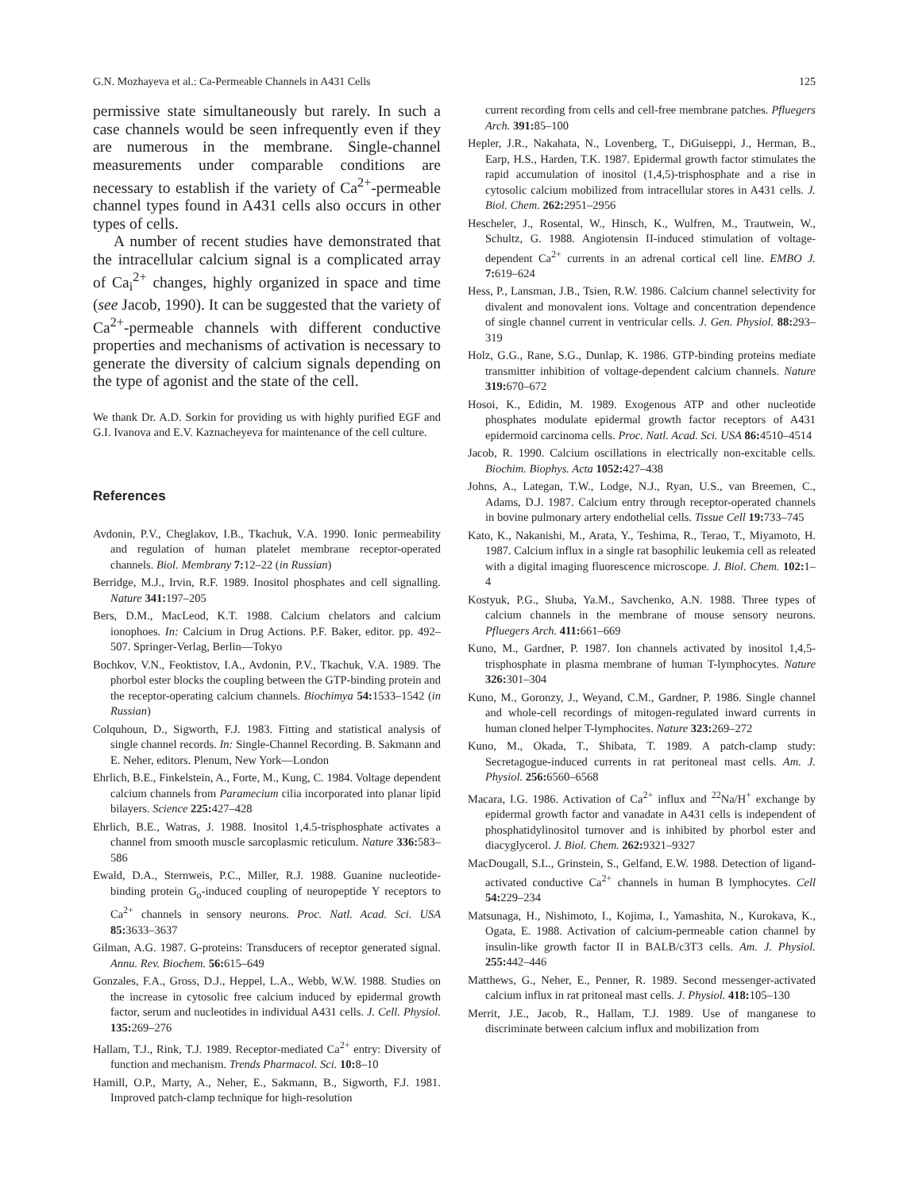G.N. Mozhayeva et al.: Ca-Permeable Channels in A431 Cells 125
permissive state simultaneously but rarely. In such a case channels would be seen infrequently even if they are numerous in the membrane. Single-channel measurements under comparable conditions are necessary to establish if the variety of Ca<sup>2+</sup>-permeable channel types found in A431 cells also occurs in other types of cells.
A number of recent studies have demonstrated that the intracellular calcium signal is a complicated array of Ca<sub>i</sub><sup>2+</sup> changes, highly organized in space and time (see Jacob, 1990). It can be suggested that the variety of Ca<sup>2+</sup>-permeable channels with different conductive properties and mechanisms of activation is necessary to generate the diversity of calcium signals depending on the type of agonist and the state of the cell.
We thank Dr. A.D. Sorkin for providing us with highly purified EGF and G.I. Ivanova and E.V. Kaznacheyeva for maintenance of the cell culture.
References
Avdonin, P.V., Cheglakov, I.B., Tkachuk, V.A. 1990. Ionic permeability and regulation of human platelet membrane receptor-operated channels. Biol. Membrany 7: 12–22 (in Russian)
Berridge, M.J., Irvin, R.F. 1989. Inositol phosphates and cell signalling. Nature 341: 197–205
Bers, D.M., MacLeod, K.T. 1988. Calcium chelators and calcium ionophoes. In: Calcium in Drug Actions. P.F. Baker, editor. pp. 492–507. Springer-Verlag, Berlin—Tokyo
Bochkov, V.N., Feoktistov, I.A., Avdonin, P.V., Tkachuk, V.A. 1989. The phorbol ester blocks the coupling between the GTP-binding protein and the receptor-operating calcium channels. Biochimya 54: 1533–1542 (in Russian)
Colquhoun, D., Sigworth, F.J. 1983. Fitting and statistical analysis of single channel records. In: Single-Channel Recording. B. Sakmann and E. Neher, editors. Plenum, New York—London
Ehrlich, B.E., Finkelstein, A., Forte, M., Kung, C. 1984. Voltage dependent calcium channels from Paramecium cilia incorporated into planar lipid bilayers. Science 225: 427–428
Ehrlich, B.E., Watras, J. 1988. Inositol 1,4.5-trisphosphate activates a channel from smooth muscle sarcoplasmic reticulum. Nature 336: 583–586
Ewald, D.A., Sternweis, P.C., Miller, R.J. 1988. Guanine nucleotide-binding protein G<sub>o</sub>-induced coupling of neuropeptide Y receptors to Ca<sup>2+</sup> channels in sensory neurons. Proc. Natl. Acad. Sci. USA 85: 3633–3637
Gilman, A.G. 1987. G-proteins: Transducers of receptor generated signal. Annu. Rev. Biochem. 56: 615–649
Gonzales, F.A., Gross, D.J., Heppel, L.A., Webb, W.W. 1988. Studies on the increase in cytosolic free calcium induced by epidermal growth factor, serum and nucleotides in individual A431 cells. J. Cell. Physiol. 135: 269–276
Hallam, T.J., Rink, T.J. 1989. Receptor-mediated Ca<sup>2+</sup> entry: Diversity of function and mechanism. Trends Pharmacol. Sci. 10: 8–10
Hamill, O.P., Marty, A., Neher, E., Sakmann, B., Sigworth, F.J. 1981. Improved patch-clamp technique for high-resolution
current recording from cells and cell-free membrane patches. Pfluegers Arch. 391: 85–100
Hepler, J.R., Nakahata, N., Lovenberg, T., DiGuiseppi, J., Herman, B., Earp, H.S., Harden, T.K. 1987. Epidermal growth factor stimulates the rapid accumulation of inositol (1,4,5)-trisphosphate and a rise in cytosolic calcium mobilized from intracellular stores in A431 cells. J. Biol. Chem. 262: 2951–2956
Hescheler, J., Rosental, W., Hinsch, K., Wulfren, M., Trautwein, W., Schultz, G. 1988. Angiotensin II-induced stimulation of voltage-dependent Ca<sup>2+</sup> currents in an adrenal cortical cell line. EMBO J. 7: 619–624
Hess, P., Lansman, J.B., Tsien, R.W. 1986. Calcium channel selectivity for divalent and monovalent ions. Voltage and concentration dependence of single channel current in ventricular cells. J. Gen. Physiol. 88: 293–319
Holz, G.G., Rane, S.G., Dunlap, K. 1986. GTP-binding proteins mediate transmitter inhibition of voltage-dependent calcium channels. Nature 319: 670–672
Hosoi, K., Edidin, M. 1989. Exogenous ATP and other nucleotide phosphates modulate epidermal growth factor receptors of A431 epidermoid carcinoma cells. Proc. Natl. Acad. Sci. USA 86: 4510–4514
Jacob, R. 1990. Calcium oscillations in electrically non-excitable cells. Biochim. Biophys. Acta 1052: 427–438
Johns, A., Lategan, T.W., Lodge, N.J., Ryan, U.S., van Breemen, C., Adams, D.J. 1987. Calcium entry through receptor-operated channels in bovine pulmonary artery endothelial cells. Tissue Cell 19: 733–745
Kato, K., Nakanishi, M., Arata, Y., Teshima, R., Terao, T., Miyamoto, H. 1987. Calcium influx in a single rat basophilic leukemia cell as releated with a digital imaging fluorescence microscope. J. Biol. Chem. 102: 1–4
Kostyuk, P.G., Shuba, Ya.M., Savchenko, A.N. 1988. Three types of calcium channels in the membrane of mouse sensory neurons. Pfluegers Arch. 411: 661–669
Kuno, M., Gardner, P. 1987. Ion channels activated by inositol 1,4,5-trisphosphate in plasma membrane of human T-lymphocytes. Nature 326: 301–304
Kuno, M., Goronzy, J., Weyand, C.M., Gardner, P. 1986. Single channel and whole-cell recordings of mitogen-regulated inward currents in human cloned helper T-lymphocites. Nature 323: 269–272
Kuno, M., Okada, T., Shibata, T. 1989. A patch-clamp study: Secretagogue-induced currents in rat peritoneal mast cells. Am. J. Physiol. 256: 6560–6568
Macara, I.G. 1986. Activation of Ca<sup>2+</sup> influx and <sup>22</sup>Na/H<sup>+</sup> exchange by epidermal growth factor and vanadate in A431 cells is independent of phosphatidylinositol turnover and is inhibited by phorbol ester and diacyglycerol. J. Biol. Chem. 262: 9321–9327
MacDougall, S.L., Grinstein, S., Gelfand, E.W. 1988. Detection of ligand-activated conductive Ca<sup>2+</sup> channels in human B lymphocytes. Cell 54: 229–234
Matsunaga, H., Nishimoto, I., Kojima, I., Yamashita, N., Kurokava, K., Ogata, E. 1988. Activation of calcium-permeable cation channel by insulin-like growth factor II in BALB/c3T3 cells. Am. J. Physiol. 255: 442–446
Matthews, G., Neher, E., Penner, R. 1989. Second messenger-activated calcium influx in rat pritoneal mast cells. J. Physiol. 418: 105–130
Merrit, J.E., Jacob, R., Hallam, T.J. 1989. Use of manganese to discriminate between calcium influx and mobilization from